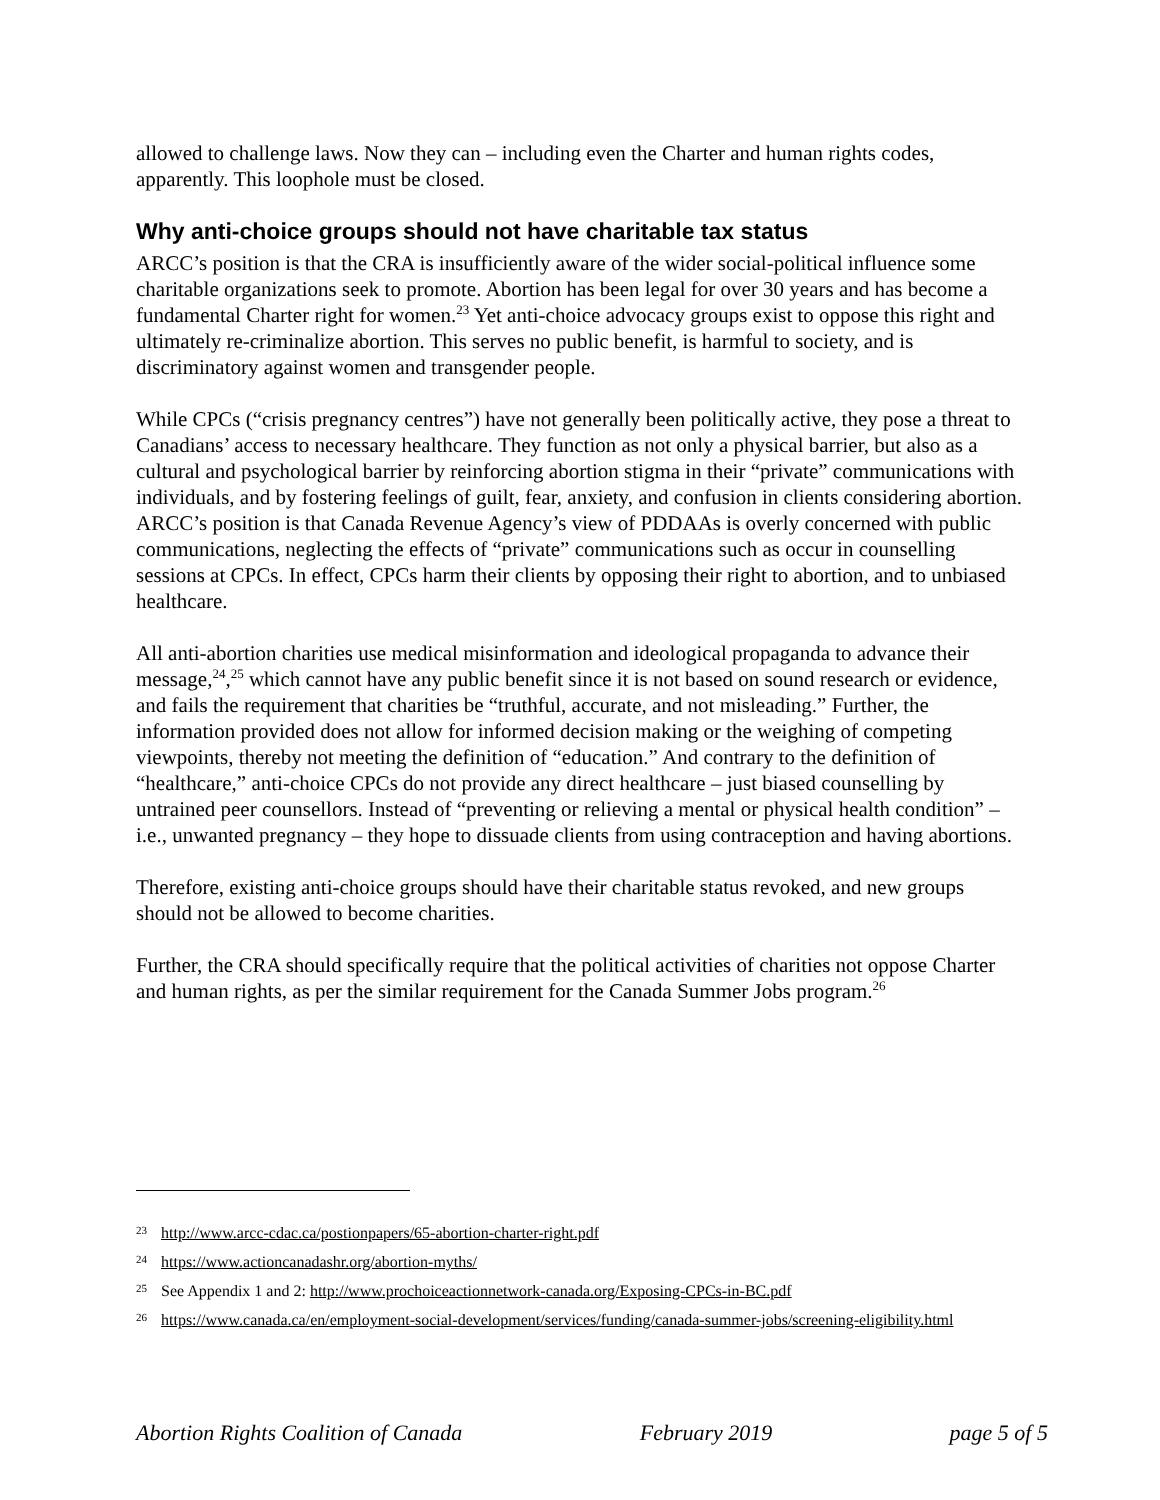allowed to challenge laws. Now they can – including even the Charter and human rights codes, apparently. This loophole must be closed.
Why anti-choice groups should not have charitable tax status
ARCC’s position is that the CRA is insufficiently aware of the wider social-political influence some charitable organizations seek to promote. Abortion has been legal for over 30 years and has become a fundamental Charter right for women.<sup>23</sup> Yet anti-choice advocacy groups exist to oppose this right and ultimately re-criminalize abortion. This serves no public benefit, is harmful to society, and is discriminatory against women and transgender people.
While CPCs (“crisis pregnancy centres”) have not generally been politically active, they pose a threat to Canadians’ access to necessary healthcare. They function as not only a physical barrier, but also as a cultural and psychological barrier by reinforcing abortion stigma in their “private” communications with individuals, and by fostering feelings of guilt, fear, anxiety, and confusion in clients considering abortion. ARCC’s position is that Canada Revenue Agency’s view of PDDAAs is overly concerned with public communications, neglecting the effects of “private” communications such as occur in counselling sessions at CPCs. In effect, CPCs harm their clients by opposing their right to abortion, and to unbiased healthcare.
All anti-abortion charities use medical misinformation and ideological propaganda to advance their message,<sup>24</sup>,<sup>25</sup> which cannot have any public benefit since it is not based on sound research or evidence, and fails the requirement that charities be “truthful, accurate, and not misleading.” Further, the information provided does not allow for informed decision making or the weighing of competing viewpoints, thereby not meeting the definition of “education.” And contrary to the definition of “healthcare,” anti-choice CPCs do not provide any direct healthcare – just biased counselling by untrained peer counsellors. Instead of “preventing or relieving a mental or physical health condition” – i.e., unwanted pregnancy – they hope to dissuade clients from using contraception and having abortions.
Therefore, existing anti-choice groups should have their charitable status revoked, and new groups should not be allowed to become charities.
Further, the CRA should specifically require that the political activities of charities not oppose Charter and human rights, as per the similar requirement for the Canada Summer Jobs program.<sup>26</sup>
<sup>23</sup> http://www.arcc-cdac.ca/postionpapers/65-abortion-charter-right.pdf
<sup>24</sup> https://www.actioncanadashr.org/abortion-myths/
<sup>25</sup> See Appendix 1 and 2: http://www.prochoiceactionnetwork-canada.org/Exposing-CPCs-in-BC.pdf
<sup>26</sup> https://www.canada.ca/en/employment-social-development/services/funding/canada-summer-jobs/screening-eligibility.html
Abortion Rights Coalition of Canada February 2019 page 5 of 5